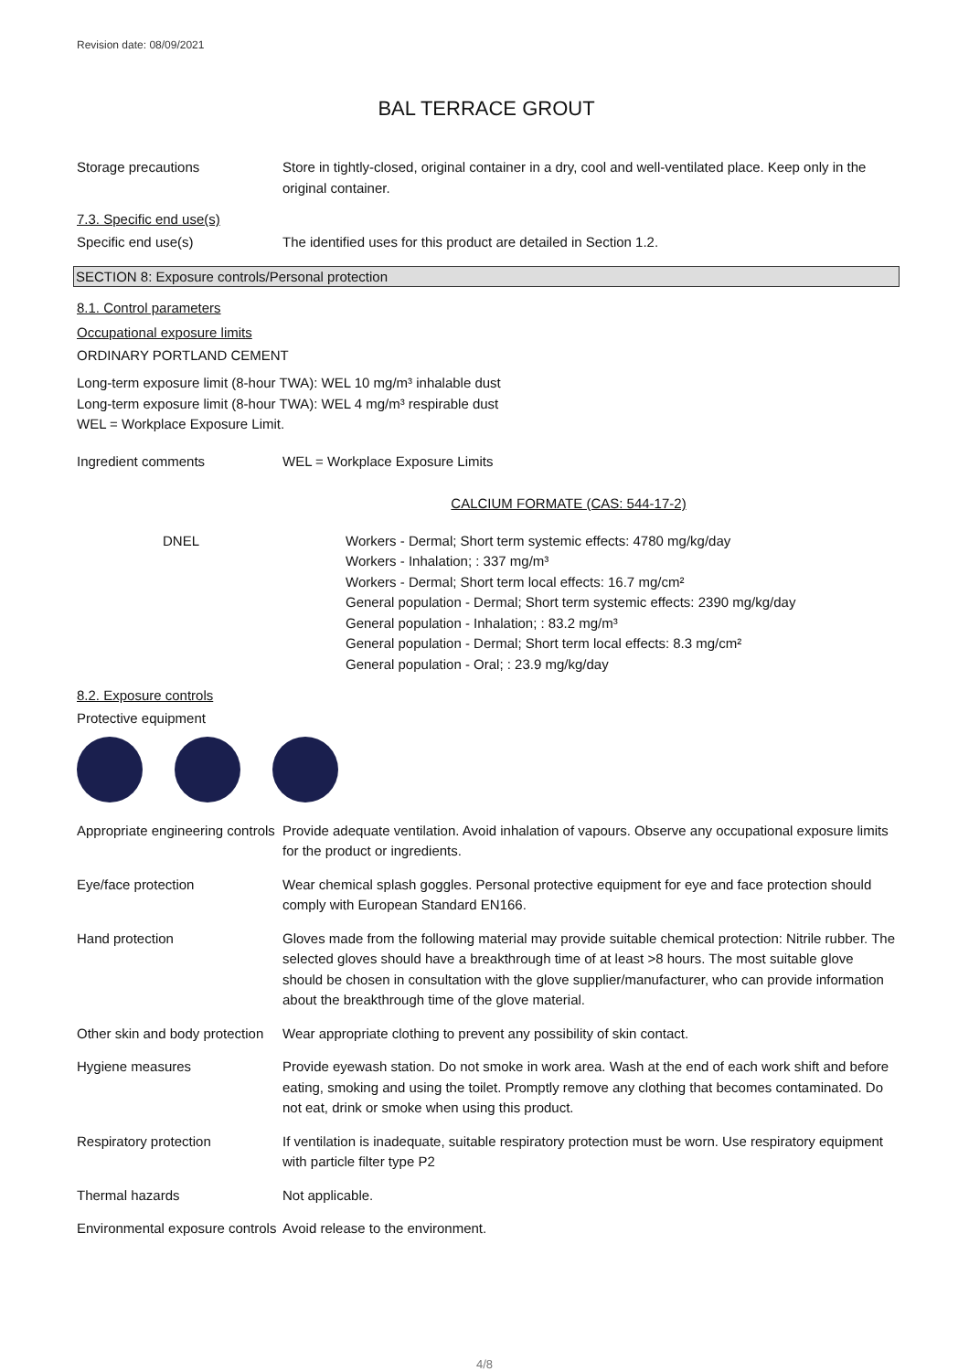Revision date: 08/09/2021
BAL TERRACE GROUT
Storage precautions Store in tightly-closed, original container in a dry, cool and well-ventilated place. Keep only in the original container.
7.3. Specific end use(s)
Specific end use(s) The identified uses for this product are detailed in Section 1.2.
SECTION 8: Exposure controls/Personal protection
8.1. Control parameters
Occupational exposure limits
ORDINARY PORTLAND CEMENT
Long-term exposure limit (8-hour TWA): WEL 10 mg/m³ inhalable dust
Long-term exposure limit (8-hour TWA): WEL 4 mg/m³ respirable dust
WEL = Workplace Exposure Limit.
Ingredient comments WEL = Workplace Exposure Limits
CALCIUM FORMATE (CAS: 544-17-2)
DNEL Workers - Dermal; Short term systemic effects: 4780 mg/kg/day
Workers - Inhalation; : 337 mg/m³
Workers - Dermal; Short term local effects: 16.7 mg/cm²
General population - Dermal; Short term systemic effects: 2390 mg/kg/day
General population - Inhalation; : 83.2 mg/m³
General population - Dermal; Short term local effects: 8.3 mg/cm²
General population - Oral; : 23.9 mg/kg/day
8.2. Exposure controls
Protective equipment
Appropriate engineering controls
Provide adequate ventilation. Avoid inhalation of vapours. Observe any occupational exposure limits for the product or ingredients.
Eye/face protection Wear chemical splash goggles. Personal protective equipment for eye and face protection should comply with European Standard EN166.
Hand protection Gloves made from the following material may provide suitable chemical protection: Nitrile rubber. The selected gloves should have a breakthrough time of at least >8 hours. The most suitable glove should be chosen in consultation with the glove supplier/manufacturer, who can provide information about the breakthrough time of the glove material.
Other skin and body protection
Wear appropriate clothing to prevent any possibility of skin contact.
Hygiene measures Provide eyewash station. Do not smoke in work area. Wash at the end of each work shift and before eating, smoking and using the toilet. Promptly remove any clothing that becomes contaminated. Do not eat, drink or smoke when using this product.
Respiratory protection If ventilation is inadequate, suitable respiratory protection must be worn. Use respiratory equipment with particle filter type P2
Thermal hazards Not applicable.
Environmental exposure controls
Avoid release to the environment.
4/8